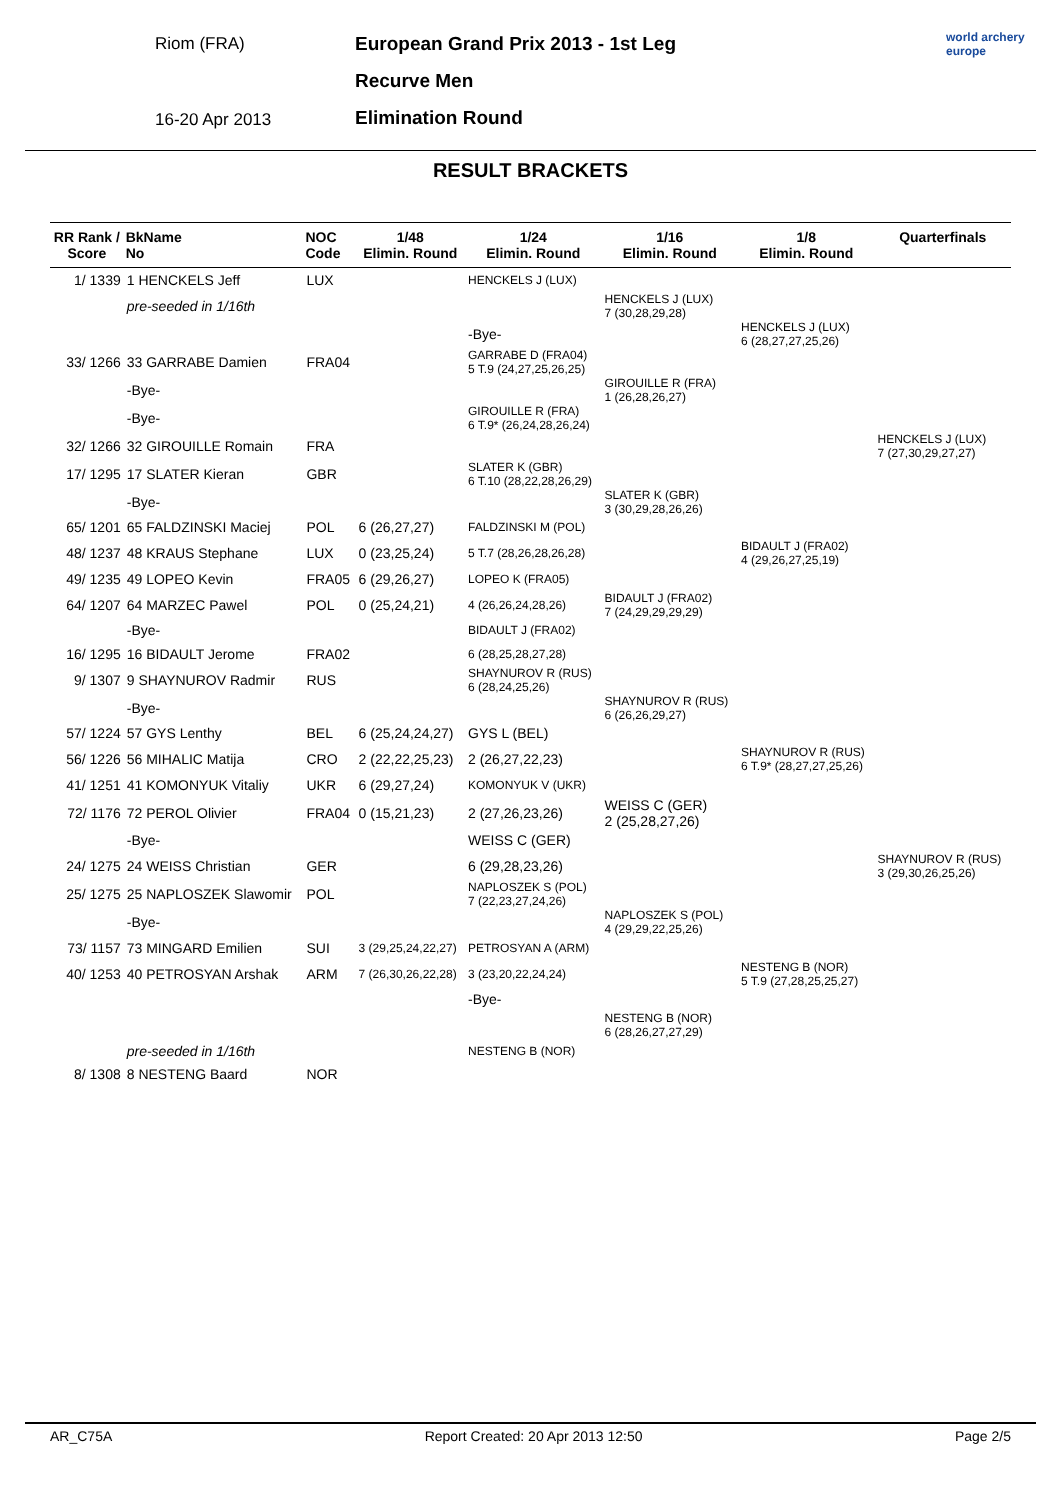Riom (FRA)
16-20 Apr 2013
European Grand Prix 2013 - 1st Leg
Recurve Men
Elimination Round
world archery
europe
RESULT BRACKETS
| RR Rank / Score | BkName No | NOC Code | 1/48 Elimin. Round | 1/24 Elimin. Round | 1/16 Elimin. Round | 1/8 Elimin. Round | Quarterfinals |
| --- | --- | --- | --- | --- | --- | --- | --- |
| 1/ 1339 | 1 HENCKELS Jeff | LUX | | HENCKELS J (LUX) | | | |
| | pre-seeded in 1/16th | | | | HENCKELS J (LUX) 7 (30,28,29,28) | | |
| | | | | -Bye- | | HENCKELS J (LUX) 6 (28,27,27,25,26) | |
| 33/ 1266 | 33 GARRABE Damien | FRA04 | | GARRABE D (FRA04) 5 T.9 (24,27,25,26,25) | | | |
| | -Bye- | | | | GIROUILLE R (FRA) 1 (26,28,26,27) | | |
| | -Bye- | | | GIROUILLE R (FRA) 6 T.9* (26,24,28,26,24) | | | |
| 32/ 1266 | 32 GIROUILLE Romain | FRA | | | | | HENCKELS J (LUX) 7 (27,30,29,27,27) |
| 17/ 1295 | 17 SLATER Kieran | GBR | | SLATER K (GBR) 6 T.10 (28,22,28,26,29) | | | |
| | -Bye- | | | | SLATER K (GBR) 3 (30,29,28,26,26) | | |
| 65/ 1201 | 65 FALDZINSKI Maciej | POL | 6 (26,27,27) | FALDZINSKI M (POL) | | | |
| 48/ 1237 | 48 KRAUS Stephane | LUX | 0 (23,25,24) | 5 T.7 (28,26,28,26,28) | | BIDAULT J (FRA02) 4 (29,26,27,25,19) | |
| 49/ 1235 | 49 LOPEO Kevin | FRA05 | 6 (29,26,27) | LOPEO K (FRA05) | | | |
| 64/ 1207 | 64 MARZEC Pawel | POL | 0 (25,24,21) | 4 (26,26,24,28,26) | BIDAULT J (FRA02) 7 (24,29,29,29,29) | | |
| | -Bye- | | | BIDAULT J (FRA02) | | | |
| 16/ 1295 | 16 BIDAULT Jerome | FRA02 | | 6 (28,25,28,27,28) | | | |
| 9/ 1307 | 9 SHAYNUROV Radmir | RUS | | SHAYNUROV R (RUS) 6 (28,24,25,26) | | | |
| | -Bye- | | | | SHAYNUROV R (RUS) 6 (26,26,29,27) | | |
| 57/ 1224 | 57 GYS Lenthy | BEL | 6 (25,24,24,27) | GYS L (BEL) | | | |
| 56/ 1226 | 56 MIHALIC Matija | CRO | 2 (22,22,25,23) | 2 (26,27,22,23) | | SHAYNUROV R (RUS) 6 T.9* (28,27,27,25,26) | |
| 41/ 1251 | 41 KOMONYUK Vitaliy | UKR | 6 (29,27,24) | KOMONYUK V (UKR) | | | |
| 72/ 1176 | 72 PEROL Olivier | FRA04 | 0 (15,21,23) | 2 (27,26,23,26) | WEISS C (GER) 2 (25,28,27,26) | | |
| | -Bye- | | | WEISS C (GER) | | | |
| 24/ 1275 | 24 WEISS Christian | GER | | 6 (29,28,23,26) | | | SHAYNUROV R (RUS) 3 (29,30,26,25,26) |
| 25/ 1275 | 25 NAPLOSZEK Slawomir | POL | | NAPLOSZEK S (POL) 7 (22,23,27,24,26) | | | |
| | -Bye- | | | | NAPLOSZEK S (POL) 4 (29,29,22,25,26) | | |
| 73/ 1157 | 73 MINGARD Emilien | SUI | 3 (29,25,24,22,27) | PETROSYAN A (ARM) | | | |
| 40/ 1253 | 40 PETROSYAN Arshak | ARM | 7 (26,30,26,22,28) | 3 (23,20,22,24,24) | | NESTENG B (NOR) 5 T.9 (27,28,25,25,27) | |
| | | | | -Bye- | | | |
| | | | | | NESTENG B (NOR) 6 (28,26,27,27,29) | | |
| | pre-seeded in 1/16th | | | NESTENG B (NOR) | | | |
| 8/ 1308 | 8 NESTENG Baard | NOR | | | | | |
AR_C75A Report Created: 20 Apr 2013 12:50 Page 2/5